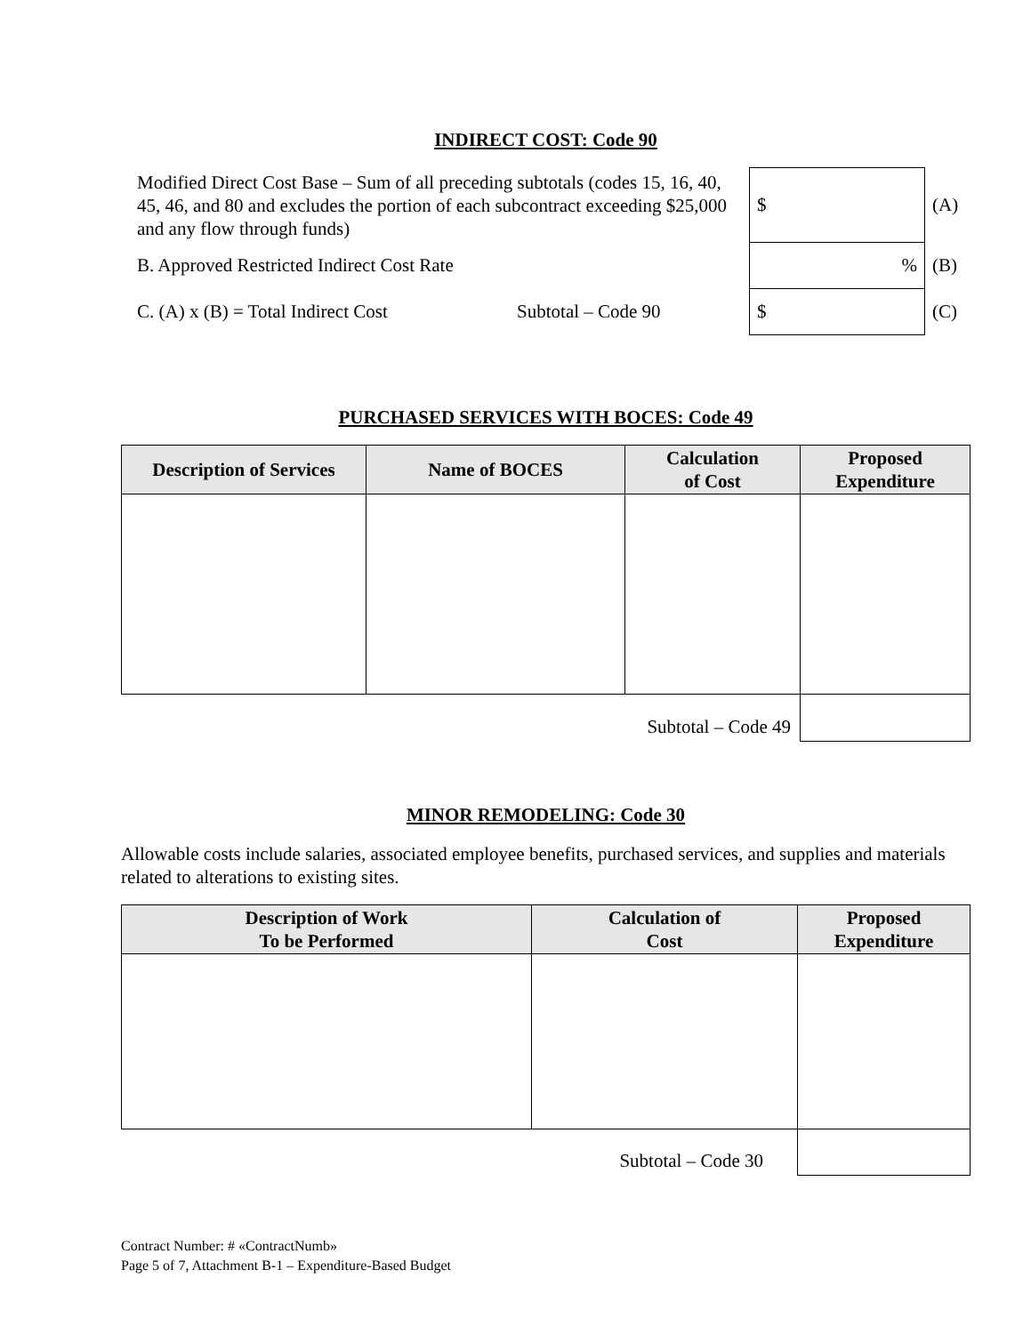INDIRECT COST: Code 90
| Modified Direct Cost Base – Sum of all preceding subtotals (codes 15, 16, 40, 45, 46, and 80 and excludes the portion of each subcontract exceeding $25,000 and any flow through funds) | $ | (A) |
| B. Approved Restricted Indirect Cost Rate | % | (B) |
| C. (A) x (B) = Total Indirect Cost Subtotal – Code 90 | $ | (C) |
PURCHASED SERVICES WITH BOCES: Code 49
| Description of Services | Name of BOCES | Calculation of Cost | Proposed Expenditure |
| --- | --- | --- | --- |
| Subtotal – Code 49 | | | |
MINOR REMODELING: Code 30
Allowable costs include salaries, associated employee benefits, purchased services, and supplies and materials related to alterations to existing sites.
| Description of Work To be Performed | Calculation of Cost | Proposed Expenditure |
| --- | --- | --- |
| Subtotal – Code 30 | | |
Contract Number: # «ContractNumb»
Page 5 of 7, Attachment B-1 – Expenditure-Based Budget